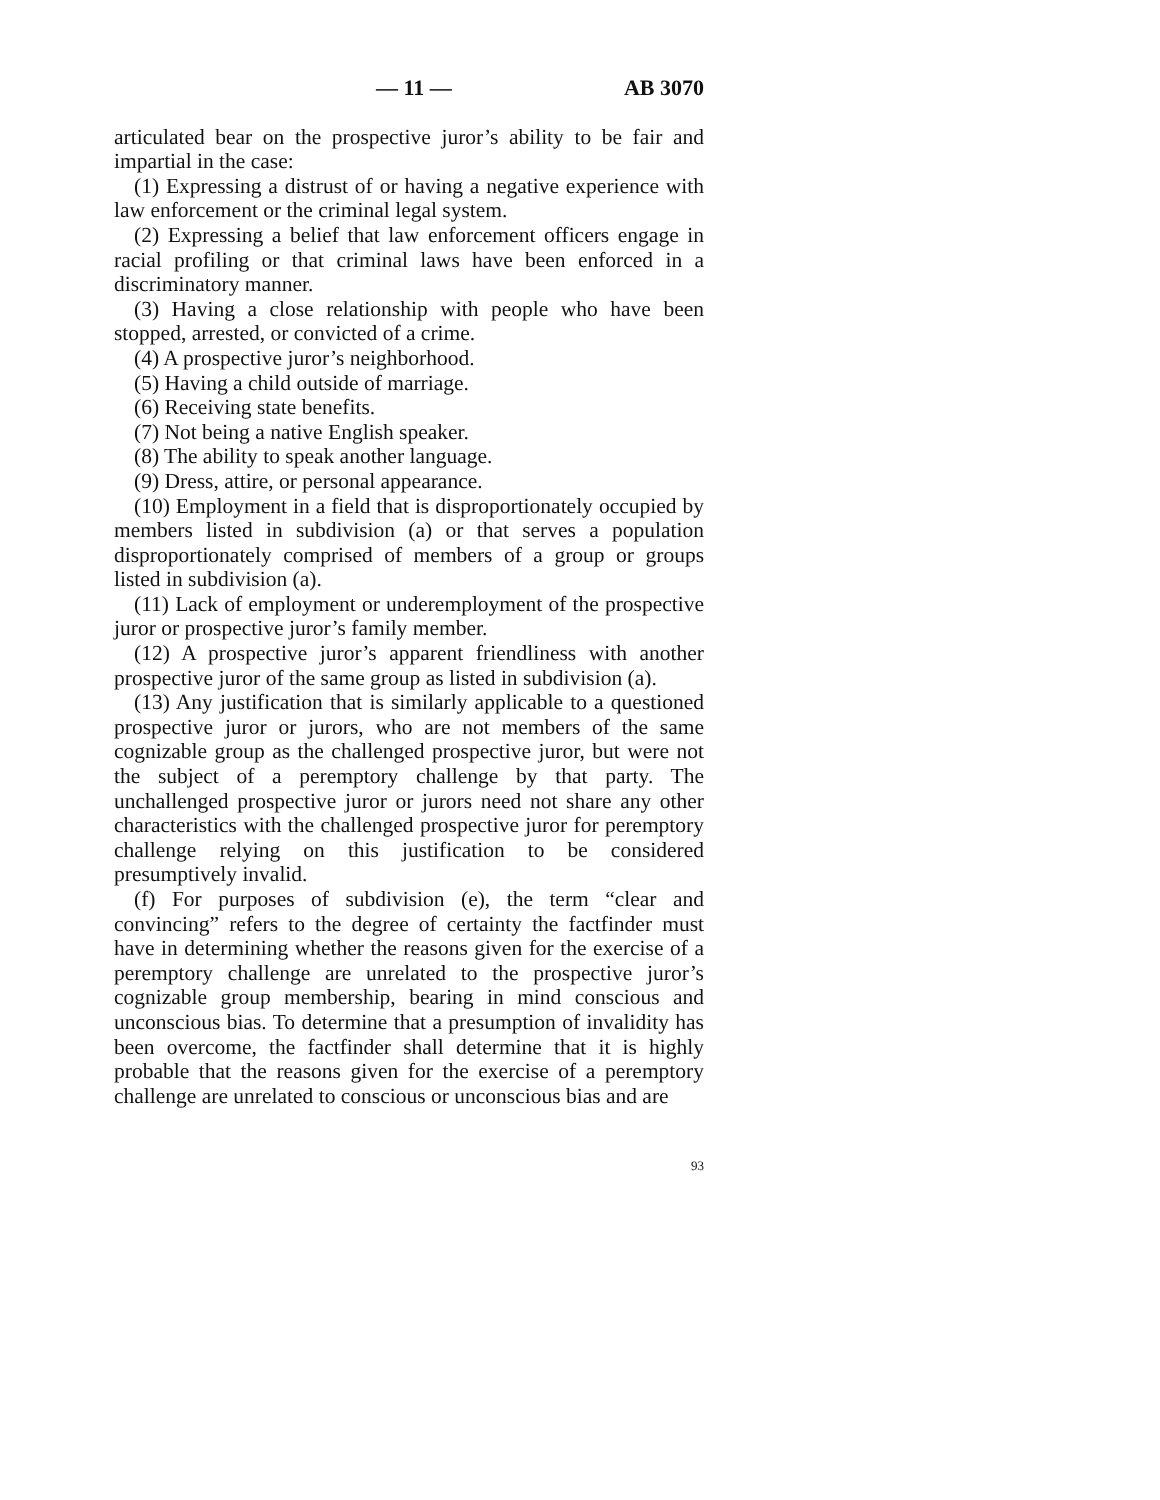— 11 — AB 3070
articulated bear on the prospective juror’s ability to be fair and impartial in the case:
(1) Expressing a distrust of or having a negative experience with law enforcement or the criminal legal system.
(2) Expressing a belief that law enforcement officers engage in racial profiling or that criminal laws have been enforced in a discriminatory manner.
(3) Having a close relationship with people who have been stopped, arrested, or convicted of a crime.
(4) A prospective juror’s neighborhood.
(5) Having a child outside of marriage.
(6) Receiving state benefits.
(7) Not being a native English speaker.
(8) The ability to speak another language.
(9) Dress, attire, or personal appearance.
(10) Employment in a field that is disproportionately occupied by members listed in subdivision (a) or that serves a population disproportionately comprised of members of a group or groups listed in subdivision (a).
(11) Lack of employment or underemployment of the prospective juror or prospective juror’s family member.
(12) A prospective juror’s apparent friendliness with another prospective juror of the same group as listed in subdivision (a).
(13) Any justification that is similarly applicable to a questioned prospective juror or jurors, who are not members of the same cognizable group as the challenged prospective juror, but were not the subject of a peremptory challenge by that party. The unchallenged prospective juror or jurors need not share any other characteristics with the challenged prospective juror for peremptory challenge relying on this justification to be considered presumptively invalid.
(f) For purposes of subdivision (e), the term “clear and convincing” refers to the degree of certainty the factfinder must have in determining whether the reasons given for the exercise of a peremptory challenge are unrelated to the prospective juror’s cognizable group membership, bearing in mind conscious and unconscious bias. To determine that a presumption of invalidity has been overcome, the factfinder shall determine that it is highly probable that the reasons given for the exercise of a peremptory challenge are unrelated to conscious or unconscious bias and are
93